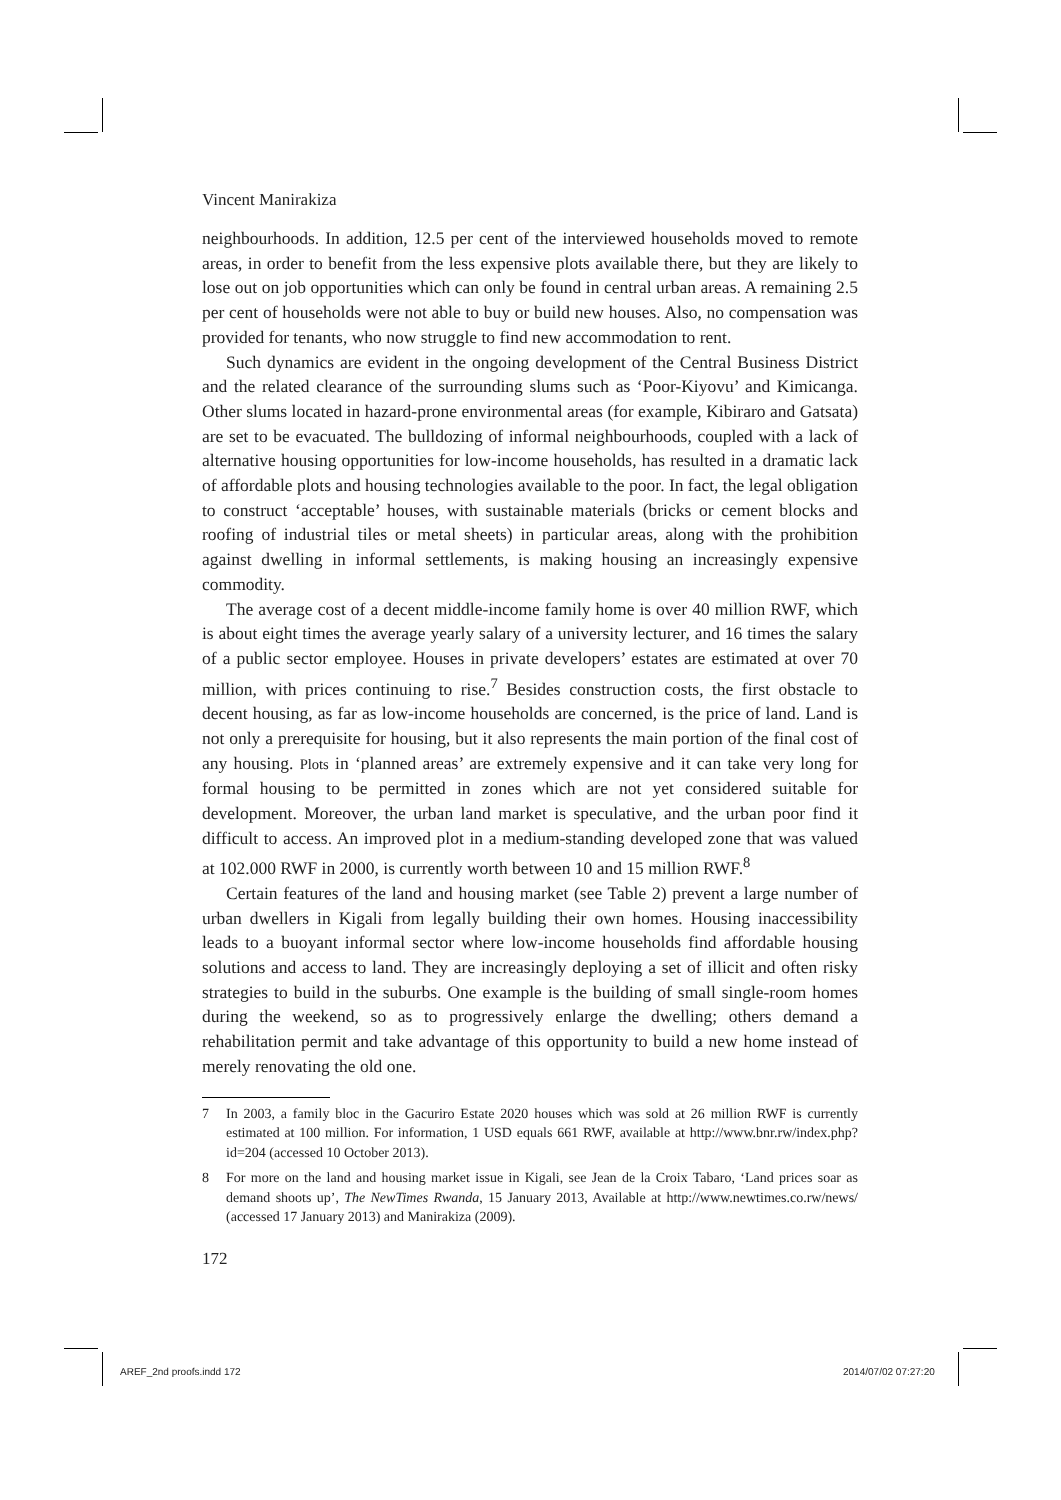Vincent Manirakiza
neighbourhoods. In addition, 12.5 per cent of the interviewed households moved to remote areas, in order to benefit from the less expensive plots available there, but they are likely to lose out on job opportunities which can only be found in central urban areas. A remaining 2.5 per cent of households were not able to buy or build new houses. Also, no compensation was provided for tenants, who now struggle to find new accommodation to rent.
Such dynamics are evident in the ongoing development of the Central Business District and the related clearance of the surrounding slums such as ‘Poor-Kiyovu’ and Kimicanga. Other slums located in hazard-prone environmental areas (for example, Kibiraro and Gatsata) are set to be evacuated. The bulldozing of informal neighbourhoods, coupled with a lack of alternative housing opportunities for low-income households, has resulted in a dramatic lack of affordable plots and housing technologies available to the poor. In fact, the legal obligation to construct ‘acceptable’ houses, with sustainable materials (bricks or cement blocks and roofing of industrial tiles or metal sheets) in particular areas, along with the prohibition against dwelling in informal settlements, is making housing an increasingly expensive commodity.
The average cost of a decent middle-income family home is over 40 million RWF, which is about eight times the average yearly salary of a university lecturer, and 16 times the salary of a public sector employee. Houses in private developers’ estates are estimated at over 70 million, with prices continuing to rise.<sup>7</sup> Besides construction costs, the first obstacle to decent housing, as far as low-income households are concerned, is the price of land. Land is not only a prerequisite for housing, but it also represents the main portion of the final cost of any housing. Plots in ‘planned areas’ are extremely expensive and it can take very long for formal housing to be permitted in zones which are not yet considered suitable for development. Moreover, the urban land market is speculative, and the urban poor find it difficult to access. An improved plot in a medium-standing developed zone that was valued at 102.000 RWF in 2000, is currently worth between 10 and 15 million RWF.<sup>8</sup>
Certain features of the land and housing market (see Table 2) prevent a large number of urban dwellers in Kigali from legally building their own homes. Housing inaccessibility leads to a buoyant informal sector where low-income households find affordable housing solutions and access to land. They are increasingly deploying a set of illicit and often risky strategies to build in the suburbs. One example is the building of small single-room homes during the weekend, so as to progressively enlarge the dwelling; others demand a rehabilitation permit and take advantage of this opportunity to build a new home instead of merely renovating the old one.
7 In 2003, a family bloc in the Gacuriro Estate 2020 houses which was sold at 26 million RWF is currently estimated at 100 million. For information, 1 USD equals 661 RWF, available at http://www.bnr.rw/index.php?id=204 (accessed 10 October 2013).
8 For more on the land and housing market issue in Kigali, see Jean de la Croix Tabaro, ‘Land prices soar as demand shoots up’, The NewTimes Rwanda, 15 January 2013, Available at http://www.newtimes.co.rw/news/ (accessed 17 January 2013) and Manirakiza (2009).
172
AREF_2nd proofs.indd 172 2014/07/02 07:27:20